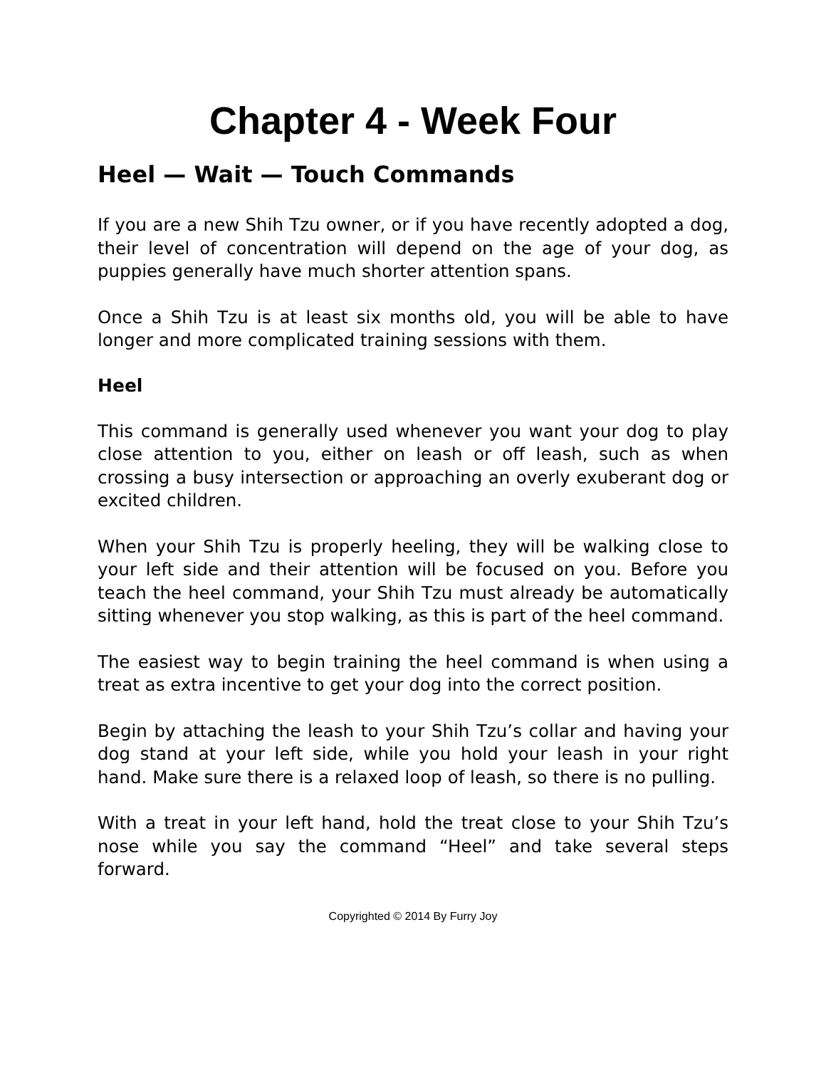Chapter 4 - Week Four
Heel — Wait — Touch Commands
If you are a new Shih Tzu owner, or if you have recently adopted a dog, their level of concentration will depend on the age of your dog, as puppies generally have much shorter attention spans.
Once a Shih Tzu is at least six months old, you will be able to have longer and more complicated training sessions with them.
Heel
This command is generally used whenever you want your dog to play close attention to you, either on leash or off leash, such as when crossing a busy intersection or approaching an overly exuberant dog or excited children.
When your Shih Tzu is properly heeling, they will be walking close to your left side and their attention will be focused on you. Before you teach the heel command, your Shih Tzu must already be automatically sitting whenever you stop walking, as this is part of the heel command.
The easiest way to begin training the heel command is when using a treat as extra incentive to get your dog into the correct position.
Begin by attaching the leash to your Shih Tzu’s collar and having your dog stand at your left side, while you hold your leash in your right hand. Make sure there is a relaxed loop of leash, so there is no pulling.
With a treat in your left hand, hold the treat close to your Shih Tzu’s nose while you say the command “Heel” and take several steps forward.
Copyrighted © 2014 By Furry Joy